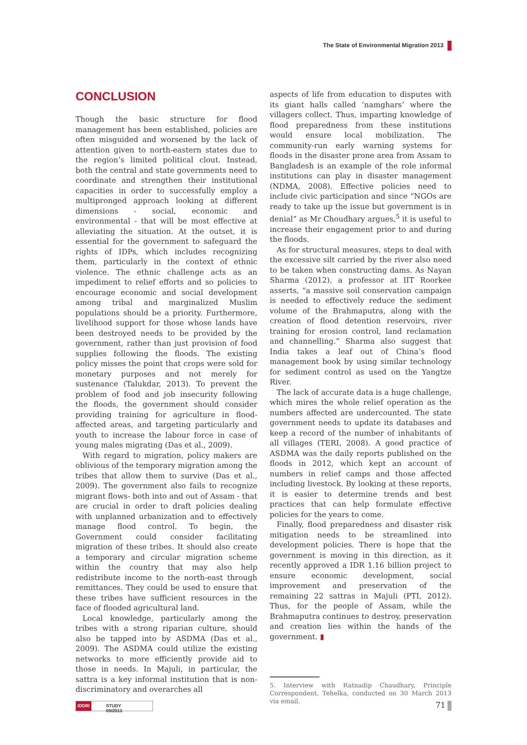The State of Environmental Migration 2013
CONCLUSION
Though the basic structure for flood management has been established, policies are often misguided and worsened by the lack of attention given to north-eastern states due to the region’s limited political clout. Instead, both the central and state governments need to coordinate and strengthen their institutional capacities in order to successfully employ a multipronged approach looking at different dimensions - social, economic and environmental - that will be most effective at alleviating the situation. At the outset, it is essential for the government to safeguard the rights of IDPs, which includes recognizing them, particularly in the context of ethnic violence. The ethnic challenge acts as an impediment to relief efforts and so policies to encourage economic and social development among tribal and marginalized Muslim populations should be a priority. Furthermore, livelihood support for those whose lands have been destroyed needs to be provided by the government, rather than just provision of food supplies following the floods. The existing policy misses the point that crops were sold for monetary purposes and not merely for sustenance (Talukdar, 2013). To prevent the problem of food and job insecurity following the floods, the government should consider providing training for agriculture in flood-affected areas, and targeting particularly and youth to increase the labour force in case of young males migrating (Das et al., 2009).
With regard to migration, policy makers are oblivious of the temporary migration among the tribes that allow them to survive (Das et al., 2009). The government also fails to recognize migrant flows- both into and out of Assam - that are crucial in order to draft policies dealing with unplanned urbanization and to effectively manage flood control. To begin, the Government could consider facilitating migration of these tribes. It should also create a temporary and circular migration scheme within the country that may also help redistribute income to the north-east through remittances. They could be used to ensure that these tribes have sufficient resources in the face of flooded agricultural land.
Local knowledge, particularly among the tribes with a strong riparian culture, should also be tapped into by ASDMA (Das et al., 2009). The ASDMA could utilize the existing networks to more efficiently provide aid to those in needs. In Majuli, in particular, the sattra is a key informal institution that is non-discriminatory and overarches all
aspects of life from education to disputes with its giant halls called ‘namghars’ where the villagers collect. Thus, imparting knowledge of flood preparedness from these institutions would ensure local mobilization. The community-run early warning systems for floods in the disaster prone area from Assam to Bangladesh is an example of the role informal institutions can play in disaster management (NDMA, 2008). Effective policies need to include civic participation and since “NGOs are ready to take up the issue but government is in denial” as Mr Choudhary argues,<sup>5</sup> it is useful to increase their engagement prior to and during the floods.
As for structural measures, steps to deal with the excessive silt carried by the river also need to be taken when constructing dams. As Nayan Sharma (2012), a professor at IIT Roorkee asserts, “a massive soil conservation campaign is needed to effectively reduce the sediment volume of the Brahmaputra, along with the creation of flood detention reservoirs, river training for erosion control, land reclamation and channelling.” Sharma also suggest that India takes a leaf out of China’s flood management book by using similar technology for sediment control as used on the Yangtze River.
The lack of accurate data is a huge challenge, which mires the whole relief operation as the numbers affected are undercounted. The state government needs to update its databases and keep a record of the number of inhabitants of all villages (TERI, 2008). A good practice of ASDMA was the daily reports published on the floods in 2012, which kept an account of numbers in relief camps and those affected including livestock. By looking at these reports, it is easier to determine trends and best practices that can help formulate effective policies for the years to come.
Finally, flood preparedness and disaster risk mitigation needs to be streamlined into development policies. There is hope that the government is moving in this direction, as it recently approved a IDR 1.16 billion project to ensure economic development, social improvement and preservation of the remaining 22 sattras in Majuli (PTI, 2012). Thus, for the people of Assam, while the Brahmaputra continues to destroy, preservation and creation lies within the hands of the government. ▮
5. Interview with Ratnadip Chaudhary, Principle Correspondent, Tehelka, conducted on 30 March 2013 via email.
IDDRI STUDY 09/2013 71